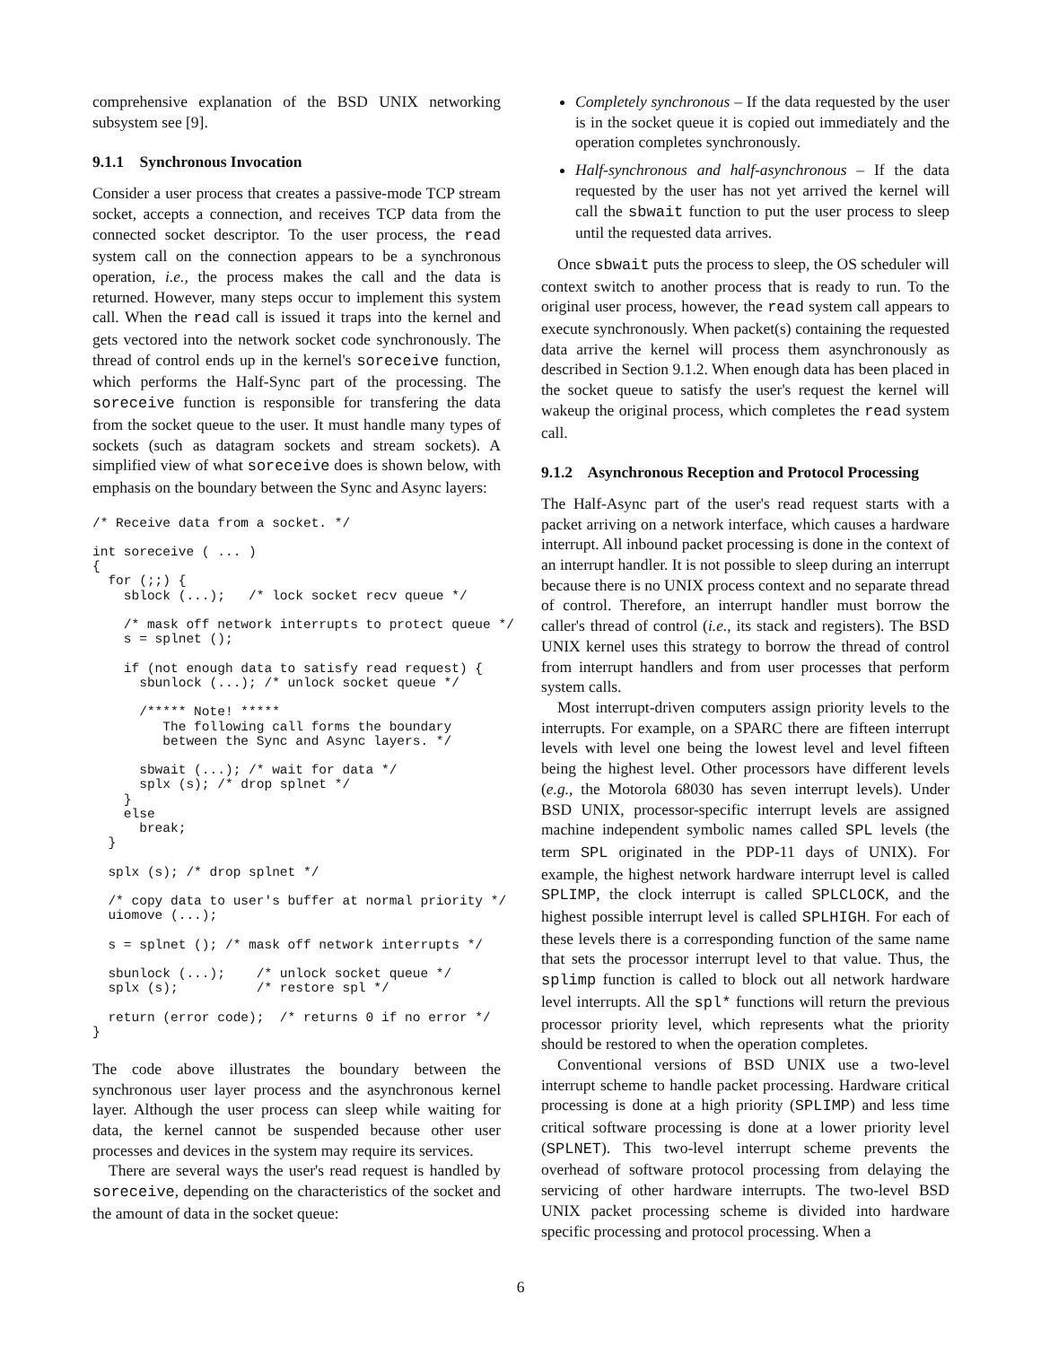comprehensive explanation of the BSD UNIX networking subsystem see [9].
9.1.1 Synchronous Invocation
Consider a user process that creates a passive-mode TCP stream socket, accepts a connection, and receives TCP data from the connected socket descriptor. To the user process, the read system call on the connection appears to be a synchronous operation, i.e., the process makes the call and the data is returned. However, many steps occur to implement this system call. When the read call is issued it traps into the kernel and gets vectored into the network socket code synchronously. The thread of control ends up in the kernel's soreceive function, which performs the Half-Sync part of the processing. The soreceive function is responsible for transfering the data from the socket queue to the user. It must handle many types of sockets (such as datagram sockets and stream sockets). A simplified view of what soreceive does is shown below, with emphasis on the boundary between the Sync and Async layers:
/* Receive data from a socket. */

int soreceive ( ... )
{
  for (;;) {
    sblock (...);   /* lock socket recv queue */

    /* mask off network interrupts to protect queue */
    s = splnet ();

    if (not enough data to satisfy read request) {
      sbunlock (...); /* unlock socket queue */

      /***** Note! *****
         The following call forms the boundary
         between the Sync and Async layers. */

      sbwait (...); /* wait for data */
      splx (s); /* drop splnet */
    }
    else
      break;
  }

  splx (s); /* drop splnet */

  /* copy data to user's buffer at normal priority */
  uiomove (...);

  s = splnet (); /* mask off network interrupts */

  sbunlock (...);    /* unlock socket queue */
  splx (s);          /* restore spl */

  return (error code);  /* returns 0 if no error */
}
The code above illustrates the boundary between the synchronous user layer process and the asynchronous kernel layer. Although the user process can sleep while waiting for data, the kernel cannot be suspended because other user processes and devices in the system may require its services.
There are several ways the user's read request is handled by soreceive, depending on the characteristics of the socket and the amount of data in the socket queue:
Completely synchronous – If the data requested by the user is in the socket queue it is copied out immediately and the operation completes synchronously.
Half-synchronous and half-asynchronous – If the data requested by the user has not yet arrived the kernel will call the sbwait function to put the user process to sleep until the requested data arrives.
Once sbwait puts the process to sleep, the OS scheduler will context switch to another process that is ready to run. To the original user process, however, the read system call appears to execute synchronously. When packet(s) containing the requested data arrive the kernel will process them asynchronously as described in Section 9.1.2. When enough data has been placed in the socket queue to satisfy the user's request the kernel will wakeup the original process, which completes the read system call.
9.1.2 Asynchronous Reception and Protocol Processing
The Half-Async part of the user's read request starts with a packet arriving on a network interface, which causes a hardware interrupt. All inbound packet processing is done in the context of an interrupt handler. It is not possible to sleep during an interrupt because there is no UNIX process context and no separate thread of control. Therefore, an interrupt handler must borrow the caller's thread of control (i.e., its stack and registers). The BSD UNIX kernel uses this strategy to borrow the thread of control from interrupt handlers and from user processes that perform system calls.
Most interrupt-driven computers assign priority levels to the interrupts. For example, on a SPARC there are fifteen interrupt levels with level one being the lowest level and level fifteen being the highest level. Other processors have different levels (e.g., the Motorola 68030 has seven interrupt levels). Under BSD UNIX, processor-specific interrupt levels are assigned machine independent symbolic names called SPL levels (the term SPL originated in the PDP-11 days of UNIX). For example, the highest network hardware interrupt level is called SPLIMP, the clock interrupt is called SPLCLOCK, and the highest possible interrupt level is called SPLHIGH. For each of these levels there is a corresponding function of the same name that sets the processor interrupt level to that value. Thus, the splimp function is called to block out all network hardware level interrupts. All the spl* functions will return the previous processor priority level, which represents what the priority should be restored to when the operation completes.
Conventional versions of BSD UNIX use a two-level interrupt scheme to handle packet processing. Hardware critical processing is done at a high priority (SPLIMP) and less time critical software processing is done at a lower priority level (SPLNET). This two-level interrupt scheme prevents the overhead of software protocol processing from delaying the servicing of other hardware interrupts. The two-level BSD UNIX packet processing scheme is divided into hardware specific processing and protocol processing. When a
6